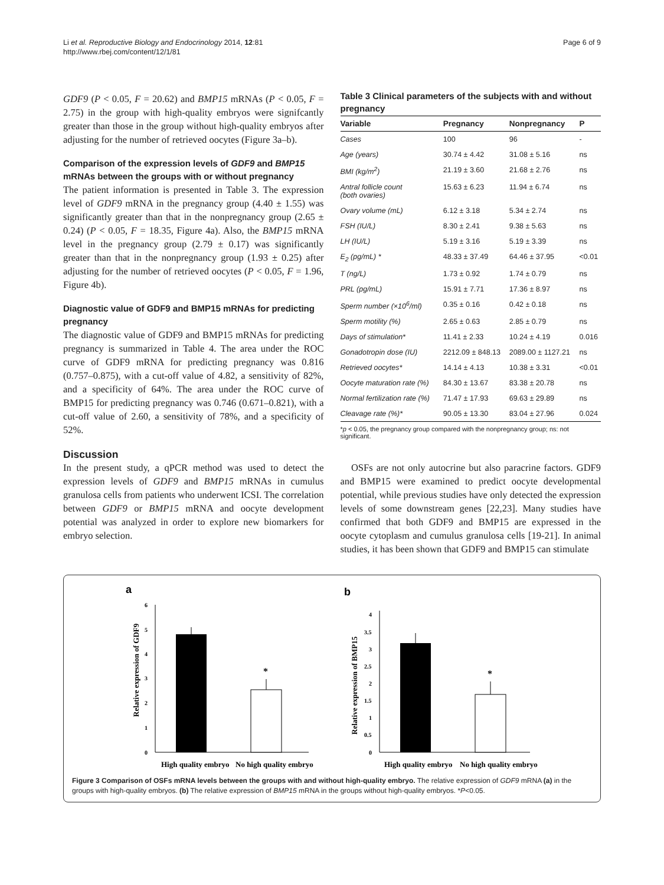Li et al. Reproductive Biology and Endocrinology 2014, 12:81
http://www.rbej.com/content/12/1/81
Page 6 of 9
GDF9 (P < 0.05, F = 20.62) and BMP15 mRNAs (P < 0.05, F = 2.75) in the group with high-quality embryos were signifcantly greater than those in the group without high-quality embryos after adjusting for the number of retrieved oocytes (Figure 3a–b).
Comparison of the expression levels of GDF9 and BMP15 mRNAs between the groups with or without pregnancy
The patient information is presented in Table 3. The expression level of GDF9 mRNA in the pregnancy group (4.40 ± 1.55) was significantly greater than that in the nonpregnancy group (2.65 ± 0.24) (P < 0.05, F = 18.35, Figure 4a). Also, the BMP15 mRNA level in the pregnancy group (2.79 ± 0.17) was significantly greater than that in the nonpregnancy group (1.93 ± 0.25) after adjusting for the number of retrieved oocytes (P < 0.05, F = 1.96, Figure 4b).
Diagnostic value of GDF9 and BMP15 mRNAs for predicting pregnancy
The diagnostic value of GDF9 and BMP15 mRNAs for predicting pregnancy is summarized in Table 4. The area under the ROC curve of GDF9 mRNA for predicting pregnancy was 0.816 (0.757–0.875), with a cut-off value of 4.82, a sensitivity of 82%, and a specificity of 64%. The area under the ROC curve of BMP15 for predicting pregnancy was 0.746 (0.671–0.821), with a cut-off value of 2.60, a sensitivity of 78%, and a specificity of 52%.
Discussion
In the present study, a qPCR method was used to detect the expression levels of GDF9 and BMP15 mRNAs in cumulus granulosa cells from patients who underwent ICSI. The correlation between GDF9 or BMP15 mRNA and oocyte development potential was analyzed in order to explore new biomarkers for embryo selection.
Table 3 Clinical parameters of the subjects with and without pregnancy
| Variable | Pregnancy | Nonpregnancy | P |
| --- | --- | --- | --- |
| Cases | 100 | 96 | - |
| Age (years) | 30.74 ± 4.42 | 31.08 ± 5.16 | ns |
| BMI (kg/m<sup>2</sup>) | 21.19 ± 3.60 | 21.68 ± 2.76 | ns |
| Antral follicle count (both ovaries) | 15.63 ± 6.23 | 11.94 ± 6.74 | ns |
| Ovary volume (mL) | 6.12 ± 3.18 | 5.34 ± 2.74 | ns |
| FSH (IU/L) | 8.30 ± 2.41 | 9.38 ± 5.63 | ns |
| LH (IU/L) | 5.19 ± 3.16 | 5.19 ± 3.39 | ns |
| E<sub>2</sub> (pg/mL) * | 48.33 ± 37.49 | 64.46 ± 37.95 | <0.01 |
| T (ng/L) | 1.73 ± 0.92 | 1.74 ± 0.79 | ns |
| PRL (pg/mL) | 15.91 ± 7.71 | 17.36 ± 8.97 | ns |
| Sperm number (×10<sup>6</sup>/ml) | 0.35 ± 0.16 | 0.42 ± 0.18 | ns |
| Sperm motility (%) | 2.65 ± 0.63 | 2.85 ± 0.79 | ns |
| Days of stimulation* | 11.41 ± 2.33 | 10.24 ± 4.19 | 0.016 |
| Gonadotropin dose (IU) | 2212.09 ± 848.13 | 2089.00 ± 1127.21 | ns |
| Retrieved oocytes* | 14.14 ± 4.13 | 10.38 ± 3.31 | <0.01 |
| Oocyte maturation rate (%) | 84.30 ± 13.67 | 83.38 ± 20.78 | ns |
| Normal fertilization rate (%) | 71.47 ± 17.93 | 69.63 ± 29.89 | ns |
| Cleavage rate (%)* | 90.05 ± 13.30 | 83.04 ± 27.96 | 0.024 |
*p < 0.05, the pregnancy group compared with the nonpregnancy group; ns: not significant.
OSFs are not only autocrine but also paracrine factors. GDF9 and BMP15 were examined to predict oocyte developmental potential, while previous studies have only detected the expression levels of some downstream genes [22,23]. Many studies have confirmed that both GDF9 and BMP15 are expressed in the oocyte cytoplasm and cumulus granulosa cells [19-21]. In animal studies, it has been shown that GDF9 and BMP15 can stimulate
a
Relative expression of GDF9
0
1
2
3
4
5
6
*
High quality embryo
No high quality embryo
b
Relative expression of BMP15
0
0.5
1
1.5
2
2.5
3
3.5
4
*
High quality embryo
No high quality embryo
Figure 3 Comparison of OSFs mRNA levels between the groups with and without high-quality embryo. The relative expression of GDF9 mRNA (a) in the groups with high-quality embryos. (b) The relative expression of BMP15 mRNA in the groups without high-quality embryos. *P<0.05.